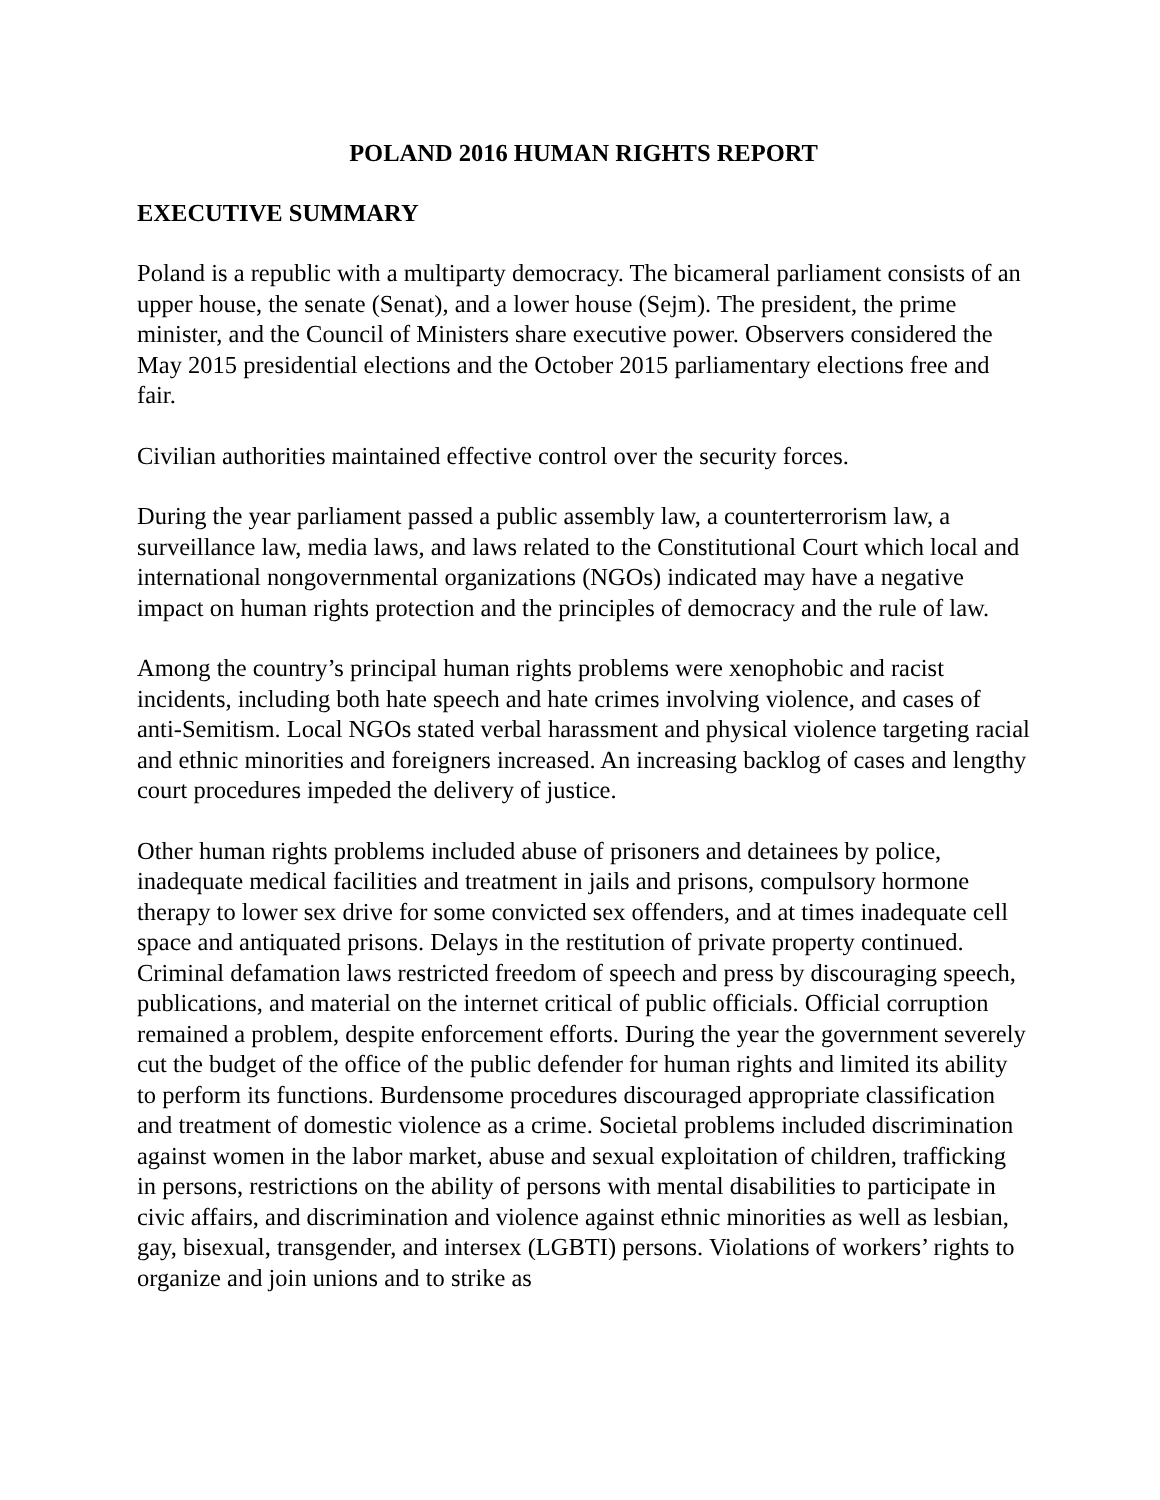POLAND 2016 HUMAN RIGHTS REPORT
EXECUTIVE SUMMARY
Poland is a republic with a multiparty democracy. The bicameral parliament consists of an upper house, the senate (Senat), and a lower house (Sejm). The president, the prime minister, and the Council of Ministers share executive power. Observers considered the May 2015 presidential elections and the October 2015 parliamentary elections free and fair.
Civilian authorities maintained effective control over the security forces.
During the year parliament passed a public assembly law, a counterterrorism law, a surveillance law, media laws, and laws related to the Constitutional Court which local and international nongovernmental organizations (NGOs) indicated may have a negative impact on human rights protection and the principles of democracy and the rule of law.
Among the country’s principal human rights problems were xenophobic and racist incidents, including both hate speech and hate crimes involving violence, and cases of anti-Semitism. Local NGOs stated verbal harassment and physical violence targeting racial and ethnic minorities and foreigners increased. An increasing backlog of cases and lengthy court procedures impeded the delivery of justice.
Other human rights problems included abuse of prisoners and detainees by police, inadequate medical facilities and treatment in jails and prisons, compulsory hormone therapy to lower sex drive for some convicted sex offenders, and at times inadequate cell space and antiquated prisons. Delays in the restitution of private property continued. Criminal defamation laws restricted freedom of speech and press by discouraging speech, publications, and material on the internet critical of public officials. Official corruption remained a problem, despite enforcement efforts. During the year the government severely cut the budget of the office of the public defender for human rights and limited its ability to perform its functions. Burdensome procedures discouraged appropriate classification and treatment of domestic violence as a crime. Societal problems included discrimination against women in the labor market, abuse and sexual exploitation of children, trafficking in persons, restrictions on the ability of persons with mental disabilities to participate in civic affairs, and discrimination and violence against ethnic minorities as well as lesbian, gay, bisexual, transgender, and intersex (LGBTI) persons. Violations of workers’ rights to organize and join unions and to strike as